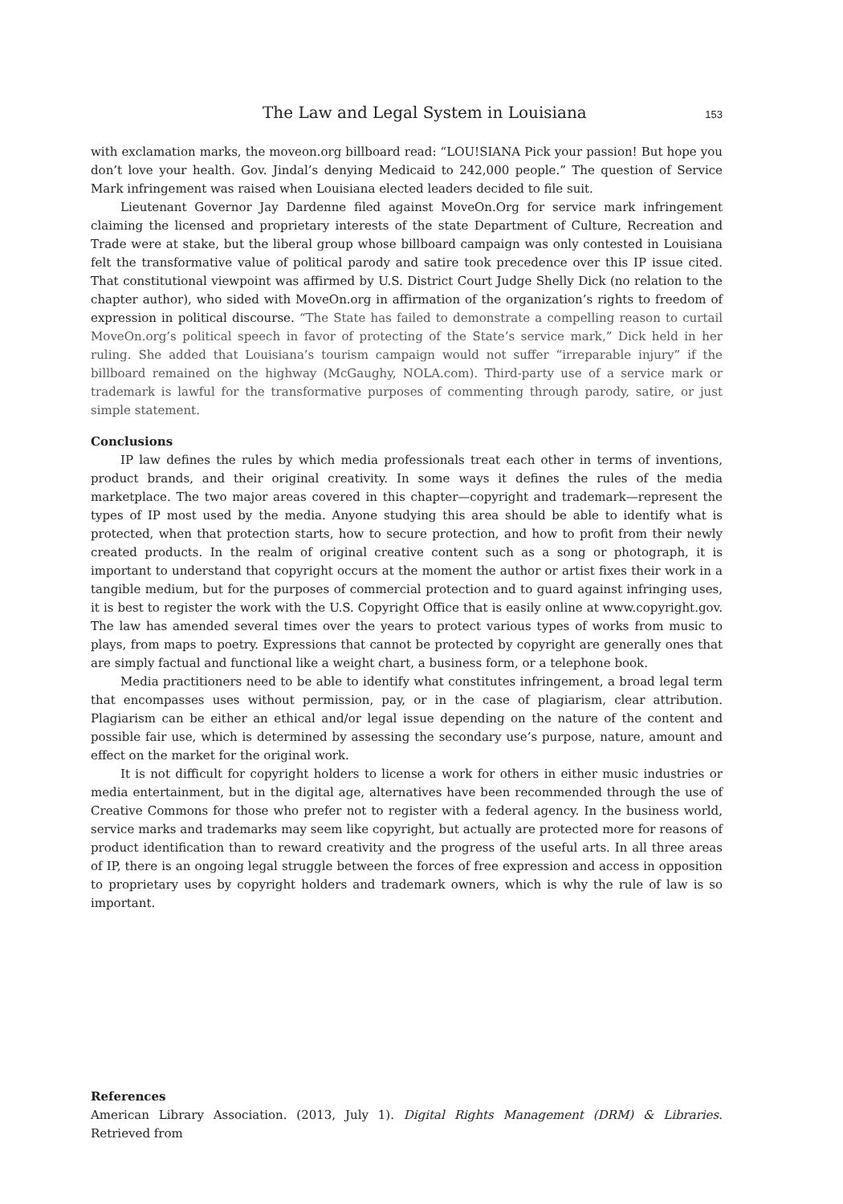The Law and Legal System in Louisiana 153
with exclamation marks, the moveon.org billboard read: “LOU!SIANA Pick your passion! But hope you don’t love your health. Gov. Jindal’s denying Medicaid to 242,000 people.” The question of Service Mark infringement was raised when Louisiana elected leaders decided to file suit.
Lieutenant Governor Jay Dardenne filed against MoveOn.Org for service mark infringement claiming the licensed and proprietary interests of the state Department of Culture, Recreation and Trade were at stake, but the liberal group whose billboard campaign was only contested in Louisiana felt the transformative value of political parody and satire took precedence over this IP issue cited. That constitutional viewpoint was affirmed by U.S. District Court Judge Shelly Dick (no relation to the chapter author), who sided with MoveOn.org in affirmation of the organization’s rights to freedom of expression in political discourse. “The State has failed to demonstrate a compelling reason to curtail MoveOn.org’s political speech in favor of protecting of the State’s service mark,” Dick held in her ruling. She added that Louisiana’s tourism campaign would not suffer “irreparable injury” if the billboard remained on the highway (McGaughy, NOLA.com). Third-party use of a service mark or trademark is lawful for the transformative purposes of commenting through parody, satire, or just simple statement.
Conclusions
IP law defines the rules by which media professionals treat each other in terms of inventions, product brands, and their original creativity. In some ways it defines the rules of the media marketplace. The two major areas covered in this chapter—copyright and trademark—represent the types of IP most used by the media. Anyone studying this area should be able to identify what is protected, when that protection starts, how to secure protection, and how to profit from their newly created products. In the realm of original creative content such as a song or photograph, it is important to understand that copyright occurs at the moment the author or artist fixes their work in a tangible medium, but for the purposes of commercial protection and to guard against infringing uses, it is best to register the work with the U.S. Copyright Office that is easily online at www.copyright.gov. The law has amended several times over the years to protect various types of works from music to plays, from maps to poetry. Expressions that cannot be protected by copyright are generally ones that are simply factual and functional like a weight chart, a business form, or a telephone book.
Media practitioners need to be able to identify what constitutes infringement, a broad legal term that encompasses uses without permission, pay, or in the case of plagiarism, clear attribution. Plagiarism can be either an ethical and/or legal issue depending on the nature of the content and possible fair use, which is determined by assessing the secondary use’s purpose, nature, amount and effect on the market for the original work.
It is not difficult for copyright holders to license a work for others in either music industries or media entertainment, but in the digital age, alternatives have been recommended through the use of Creative Commons for those who prefer not to register with a federal agency. In the business world, service marks and trademarks may seem like copyright, but actually are protected more for reasons of product identification than to reward creativity and the progress of the useful arts. In all three areas of IP, there is an ongoing legal struggle between the forces of free expression and access in opposition to proprietary uses by copyright holders and trademark owners, which is why the rule of law is so important.
References
American Library Association. (2013, July 1). Digital Rights Management (DRM) & Libraries. Retrieved from